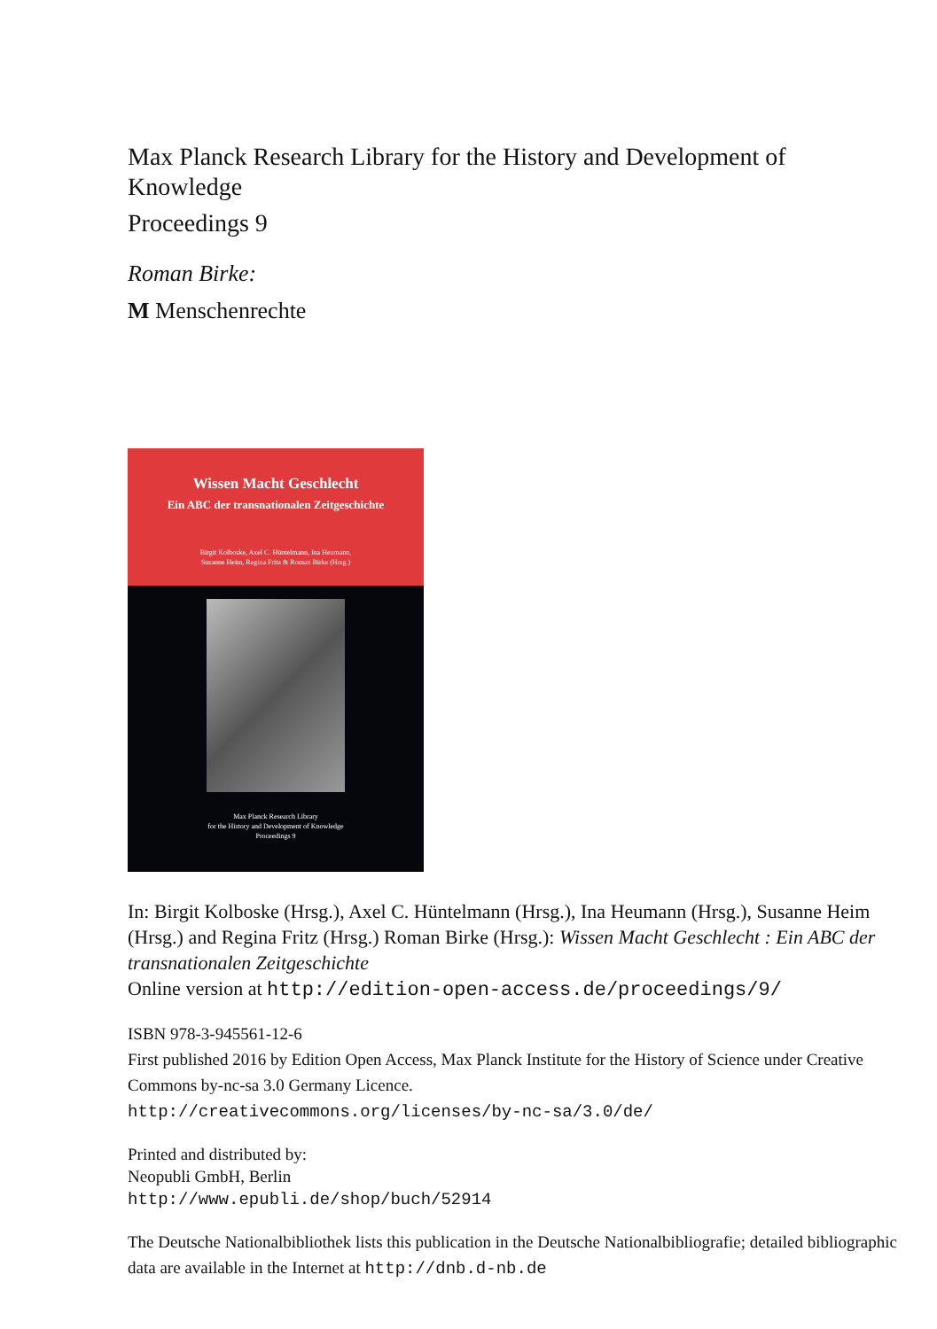Max Planck Research Library for the History and Development of Knowledge
Proceedings 9
Roman Birke:
M Menschenrechte
Wissen Macht Geschlecht
Ein ABC der transnationalen Zeitgeschichte
Birgit Kolboske, Axel C. Hüntelmann, Ina Heumann,
Susanne Heim, Regina Fritz & Roman Birke (Hrsg.)
Max Planck Research Library
for the History and Development of Knowledge
Proceedings 9
In: Birgit Kolboske (Hrsg.), Axel C. Hüntelmann (Hrsg.), Ina Heumann (Hrsg.), Susanne Heim (Hrsg.) and Regina Fritz (Hrsg.) Roman Birke (Hrsg.): Wissen Macht Geschlecht : Ein ABC der transnationalen Zeitgeschichte
Online version at http://edition-open-access.de/proceedings/9/
ISBN 978-3-945561-12-6
First published 2016 by Edition Open Access, Max Planck Institute for the History of Science under Creative Commons by-nc-sa 3.0 Germany Licence.
http://creativecommons.org/licenses/by-nc-sa/3.0/de/
Printed and distributed by:
Neopubli GmbH, Berlin
http://www.epubli.de/shop/buch/52914
The Deutsche Nationalbibliothek lists this publication in the Deutsche Nationalbibliografie; detailed bibliographic data are available in the Internet at http://dnb.d-nb.de